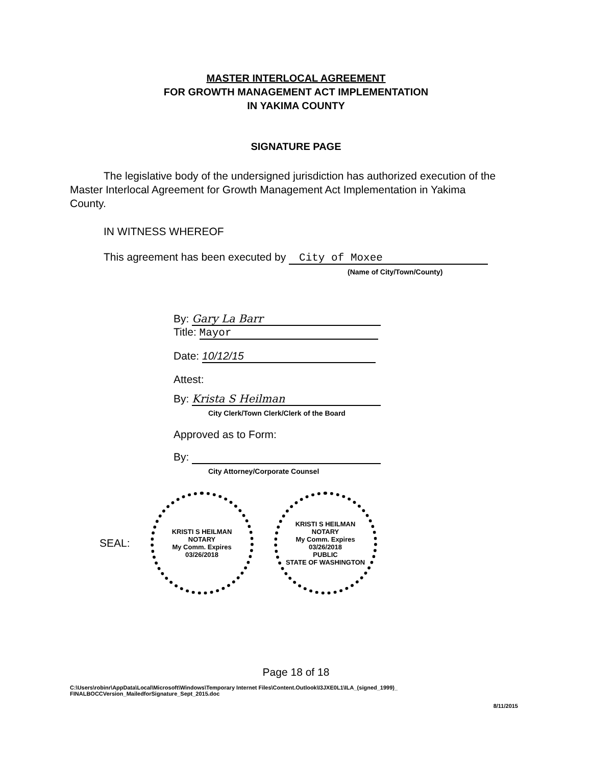MASTER INTERLOCAL AGREEMENT
FOR GROWTH MANAGEMENT ACT IMPLEMENTATION
IN YAKIMA COUNTY
SIGNATURE PAGE
The legislative body of the undersigned jurisdiction has authorized execution of the Master Interlocal Agreement for Growth Management Act Implementation in Yakima County.
IN WITNESS WHEREOF
This agreement has been executed by City of Moxee
(Name of City/Town/County)
By: Gary La Barr
Title: Mayor
Date: 10/12/15
Attest:
By: Krista S Heilman
City Clerk/Town Clerk/Clerk of the Board
Approved as to Form:
By:
City Attorney/Corporate Counsel
SEAL:
KRISTI S HEILMAN
NOTARY
My Comm. Expires
03/26/2018
KRISTI S HEILMAN
NOTARY
My Comm. Expires
03/26/2018
PUBLIC
STATE OF WASHINGTON
Page 18 of 18
C:\Users\robinr\AppData\Local\Microsoft\Windows\Temporary Internet Files\Content.Outlook\I3JXE0L1\ILA_(signed_1999)_
FINALBOCCVersion_MailedforSignature_Sept_2015.doc
8/11/2015